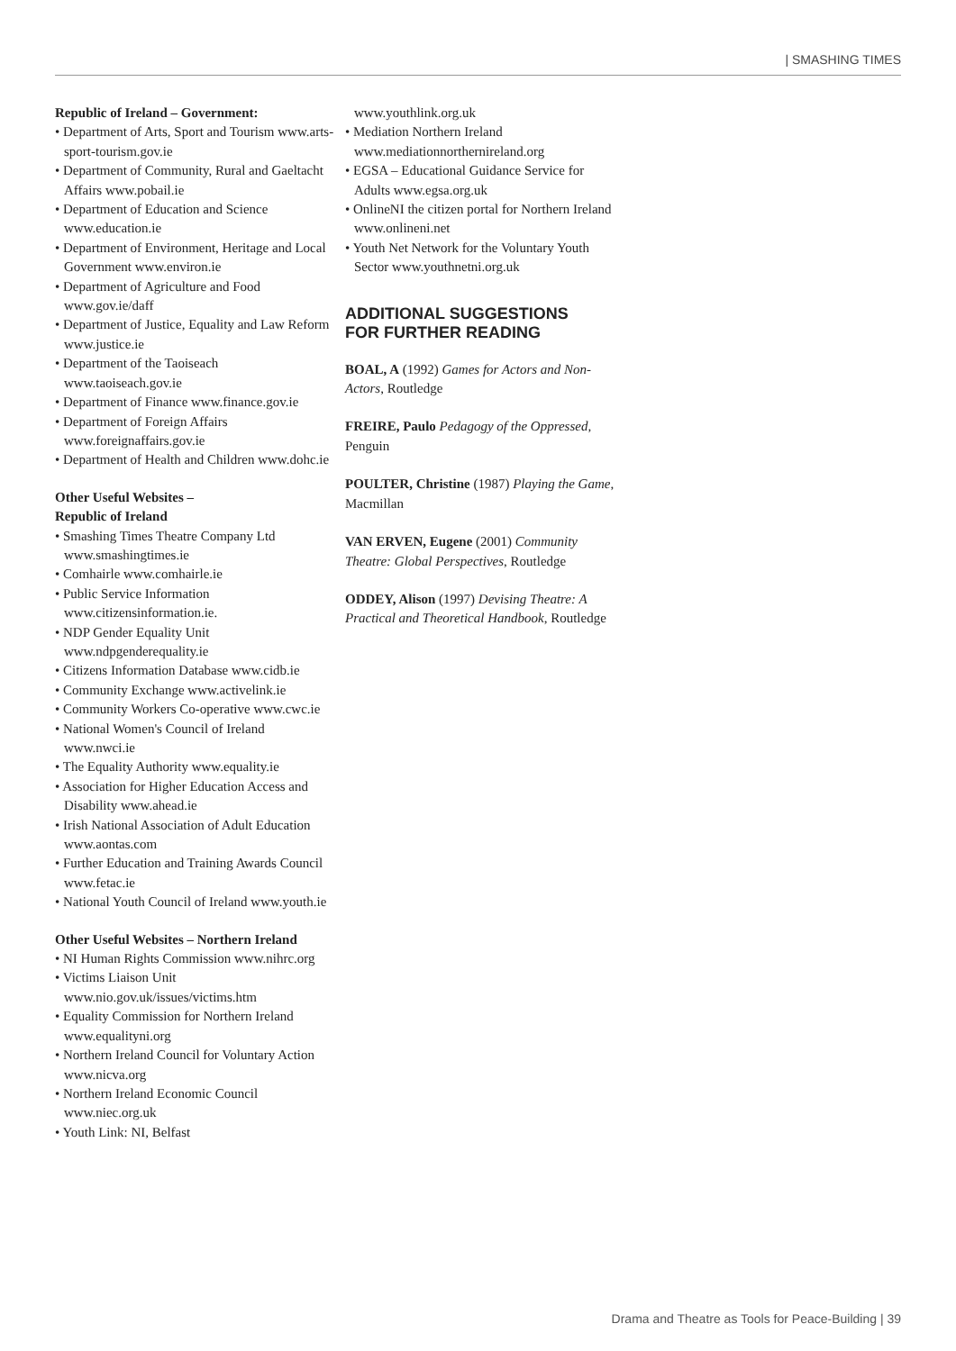| SMASHING TIMES
Republic of Ireland – Government:
• Department of Arts, Sport and Tourism www.arts-sport-tourism.gov.ie
• Department of Community, Rural and Gaeltacht Affairs www.pobail.ie
• Department of Education and Science www.education.ie
• Department of Environment, Heritage and Local Government www.environ.ie
• Department of Agriculture and Food www.gov.ie/daff
• Department of Justice, Equality and Law Reform www.justice.ie
• Department of the Taoiseach www.taoiseach.gov.ie
• Department of Finance www.finance.gov.ie
• Department of Foreign Affairs www.foreignaffairs.gov.ie
• Department of Health and Children www.dohc.ie
Other Useful Websites –
Republic of Ireland
• Smashing Times Theatre Company Ltd www.smashingtimes.ie
• Comhairle www.comhairle.ie
• Public Service Information www.citizensinformation.ie.
• NDP Gender Equality Unit www.ndpgenderequality.ie
• Citizens Information Database www.cidb.ie
• Community Exchange www.activelink.ie
• Community Workers Co-operative www.cwc.ie
• National Women's Council of Ireland www.nwci.ie
• The Equality Authority www.equality.ie
• Association for Higher Education Access and Disability www.ahead.ie
• Irish National Association of Adult Education www.aontas.com
• Further Education and Training Awards Council www.fetac.ie
• National Youth Council of Ireland www.youth.ie
Other Useful Websites – Northern Ireland
• NI Human Rights Commission www.nihrc.org
• Victims Liaison Unit www.nio.gov.uk/issues/victims.htm
• Equality Commission for Northern Ireland www.equalityni.org
• Northern Ireland Council for Voluntary Action www.nicva.org
• Northern Ireland Economic Council www.niec.org.uk
• Youth Link: NI, Belfast
www.youthlink.org.uk
• Mediation Northern Ireland www.mediationnorthernireland.org
• EGSA – Educational Guidance Service for Adults www.egsa.org.uk
• OnlineNI the citizen portal for Northern Ireland www.onlineni.net
• Youth Net Network for the Voluntary Youth Sector www.youthnetni.org.uk
ADDITIONAL SUGGESTIONS
FOR FURTHER READING
BOAL, A (1992) Games for Actors and Non-Actors, Routledge
FREIRE, Paulo Pedagogy of the Oppressed, Penguin
POULTER, Christine (1987) Playing the Game, Macmillan
VAN ERVEN, Eugene (2001) Community Theatre: Global Perspectives, Routledge
ODDEY, Alison (1997) Devising Theatre: A Practical and Theoretical Handbook, Routledge
Drama and Theatre as Tools for Peace-Building | 39